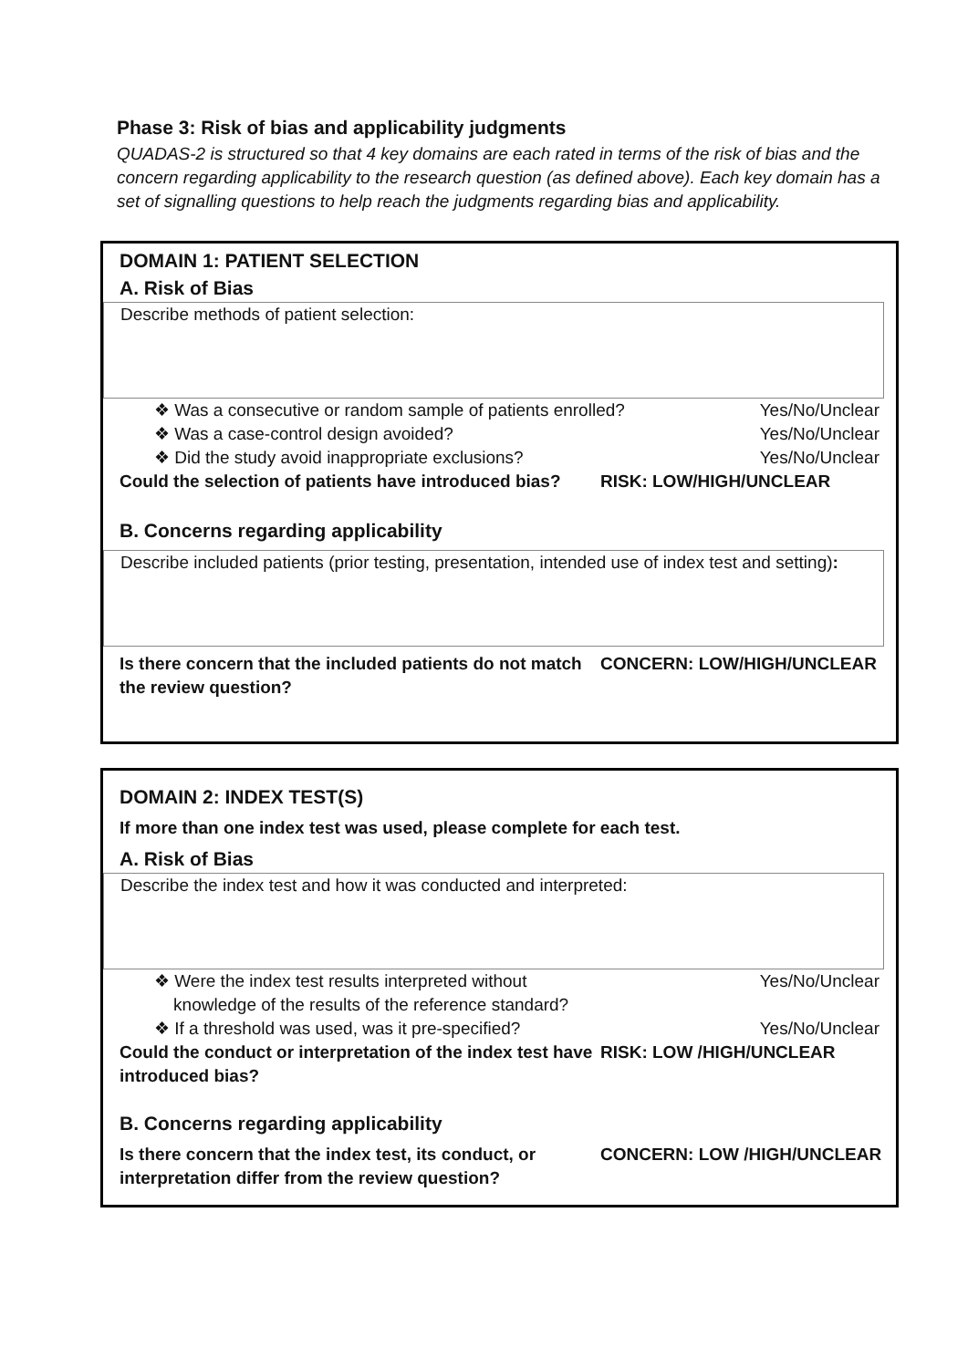Phase 3: Risk of bias and applicability judgments
QUADAS-2 is structured so that 4 key domains are each rated in terms of the risk of bias and the concern regarding applicability to the research question (as defined above). Each key domain has a set of signalling questions to help reach the judgments regarding bias and applicability.
DOMAIN 1: PATIENT SELECTION
A. Risk of Bias
Describe methods of patient selection:
❖ Was a consecutive or random sample of patients enrolled? Yes/No/Unclear
❖ Was a case-control design avoided? Yes/No/Unclear
❖ Did the study avoid inappropriate exclusions? Yes/No/Unclear
Could the selection of patients have introduced bias? RISK: LOW/HIGH/UNCLEAR
B. Concerns regarding applicability
Describe included patients (prior testing, presentation, intended use of index test and setting):
Is there concern that the included patients do not match the review question? CONCERN: LOW/HIGH/UNCLEAR
DOMAIN 2: INDEX TEST(S)
If more than one index test was used, please complete for each test.
A. Risk of Bias
Describe the index test and how it was conducted and interpreted:
❖ Were the index test results interpreted without
knowledge of the results of the reference standard? Yes/No/Unclear
❖ If a threshold was used, was it pre-specified? Yes/No/Unclear
Could the conduct or interpretation of the index test have introduced bias? RISK: LOW /HIGH/UNCLEAR
B. Concerns regarding applicability
Is there concern that the index test, its conduct, or interpretation differ from the review question? CONCERN: LOW /HIGH/UNCLEAR